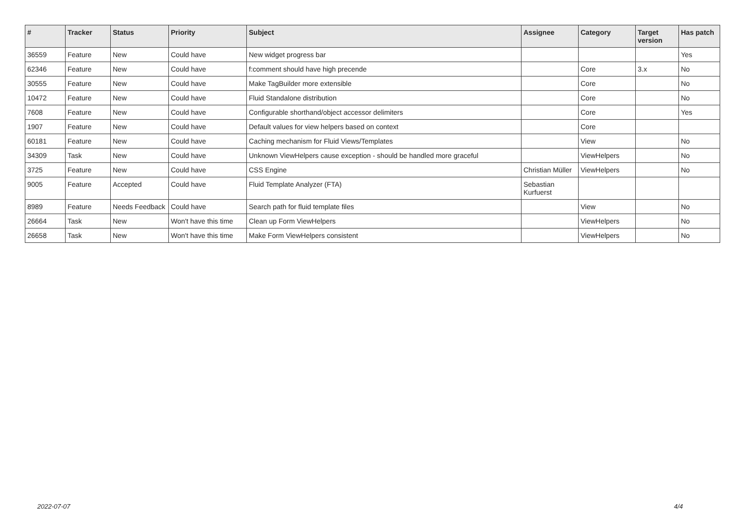| # | Tracker | Status | Priority | Subject | Assignee | Category | Target version | Has patch |
| --- | --- | --- | --- | --- | --- | --- | --- | --- |
| 36559 | Feature | New | Could have | New widget progress bar | | | | Yes |
| 62346 | Feature | New | Could have | f:comment should have high precende | | Core | 3.x | No |
| 30555 | Feature | New | Could have | Make TagBuilder more extensible | | Core | | No |
| 10472 | Feature | New | Could have | Fluid Standalone distribution | | Core | | No |
| 7608 | Feature | New | Could have | Configurable shorthand/object accessor delimiters | | Core | | Yes |
| 1907 | Feature | New | Could have | Default values for view helpers based on context | | Core | | |
| 60181 | Feature | New | Could have | Caching mechanism for Fluid Views/Templates | | View | | No |
| 34309 | Task | New | Could have | Unknown ViewHelpers cause exception - should be handled more graceful | | ViewHelpers | | No |
| 3725 | Feature | New | Could have | CSS Engine | Christian Müller | ViewHelpers | | No |
| 9005 | Feature | Accepted | Could have | Fluid Template Analyzer (FTA) | Sebastian Kurfuerst | | | |
| 8989 | Feature | Needs Feedback | Could have | Search path for fluid template files | | View | | No |
| 26664 | Task | New | Won't have this time | Clean up Form ViewHelpers | | ViewHelpers | | No |
| 26658 | Task | New | Won't have this time | Make Form ViewHelpers consistent | | ViewHelpers | | No |
2022-07-07 4/4